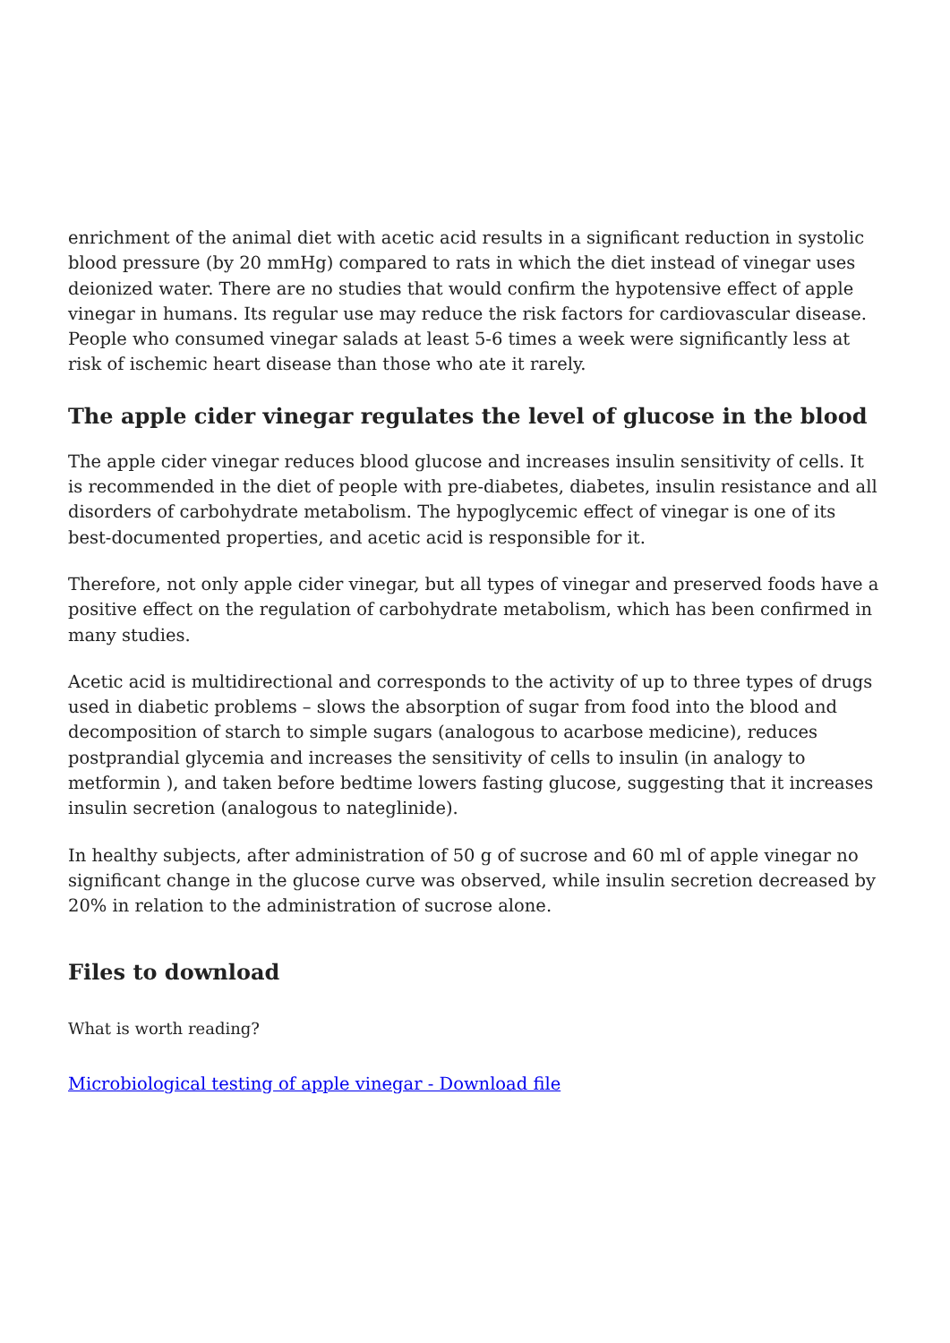enrichment of the animal diet with acetic acid results in a significant reduction in systolic blood pressure (by 20 mmHg) compared to rats in which the diet instead of vinegar uses deionized water. There are no studies that would confirm the hypotensive effect of apple vinegar in humans. Its regular use may reduce the risk factors for cardiovascular disease. People who consumed vinegar salads at least 5-6 times a week were significantly less at risk of ischemic heart disease than those who ate it rarely.
The apple cider vinegar regulates the level of glucose in the blood
The apple cider vinegar reduces blood glucose and increases insulin sensitivity of cells. It is recommended in the diet of people with pre-diabetes, diabetes, insulin resistance and all disorders of carbohydrate metabolism. The hypoglycemic effect of vinegar is one of its best-documented properties, and acetic acid is responsible for it.
Therefore, not only apple cider vinegar, but all types of vinegar and preserved foods have a positive effect on the regulation of carbohydrate metabolism, which has been confirmed in many studies.
Acetic acid is multidirectional and corresponds to the activity of up to three types of drugs used in diabetic problems – slows the absorption of sugar from food into the blood and decomposition of starch to simple sugars (analogous to acarbose medicine), reduces postprandial glycemia and increases the sensitivity of cells to insulin (in analogy to metformin ), and taken before bedtime lowers fasting glucose, suggesting that it increases insulin secretion (analogous to nateglinide).
In healthy subjects, after administration of 50 g of sucrose and 60 ml of apple vinegar no significant change in the glucose curve was observed, while insulin secretion decreased by 20% in relation to the administration of sucrose alone.
Files to download
What is worth reading?
Microbiological testing of apple vinegar - Download file